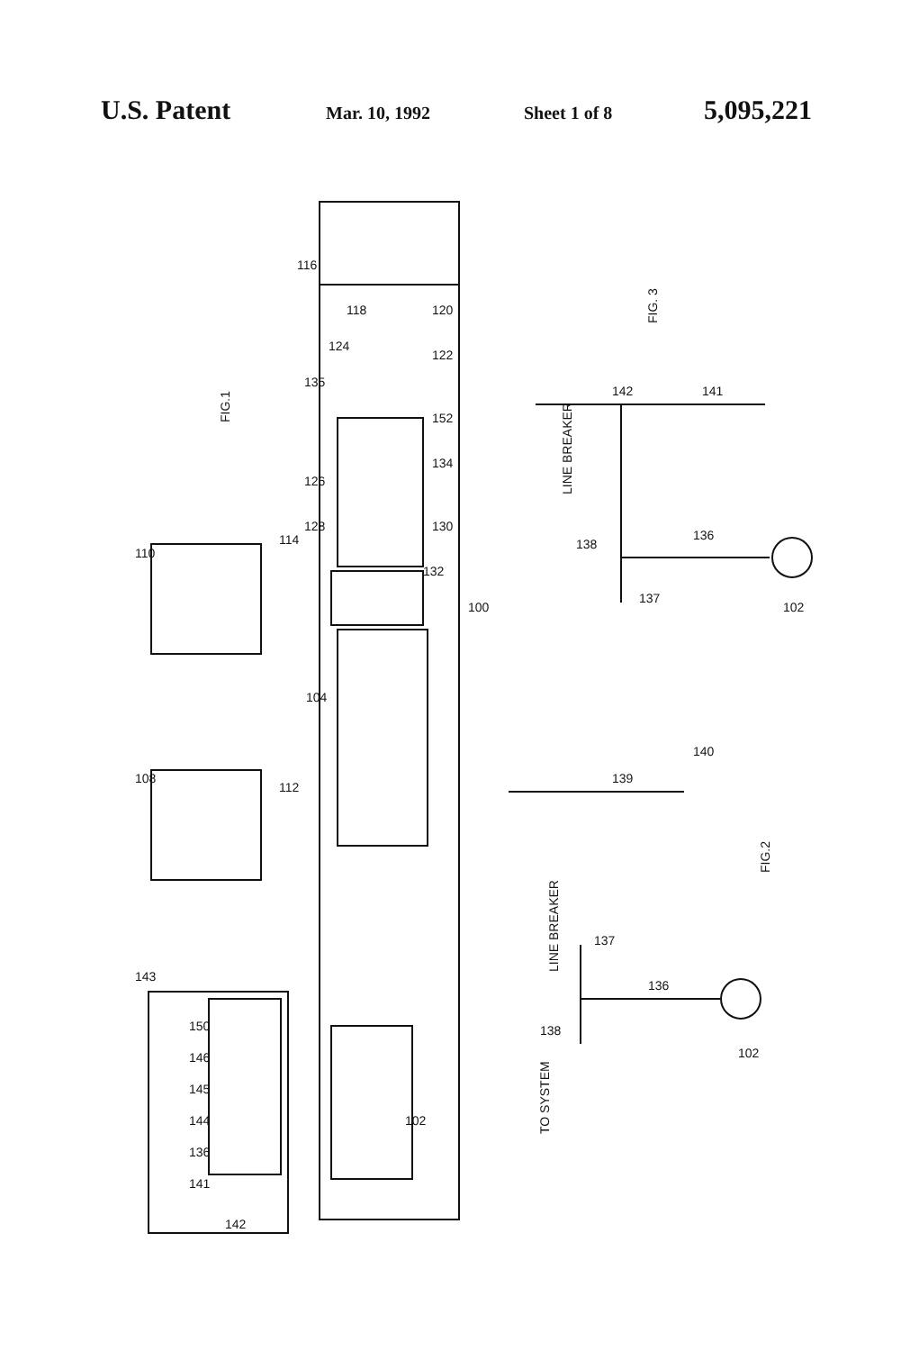U.S. Patent Mar. 10, 1992 Sheet 1 of 8 5,095,221
FIG.1
FIG. 3
FIG.2
LINE BREAKER
LINE BREAKER
TO SYSTEM
110
108
143
100
104
102
116
118
120
124
122
135
152
134
126
128
130
132
114
112
150
146
145
144
136
141
142
142
141
138
136
137
102
139
140
137
138
136
102